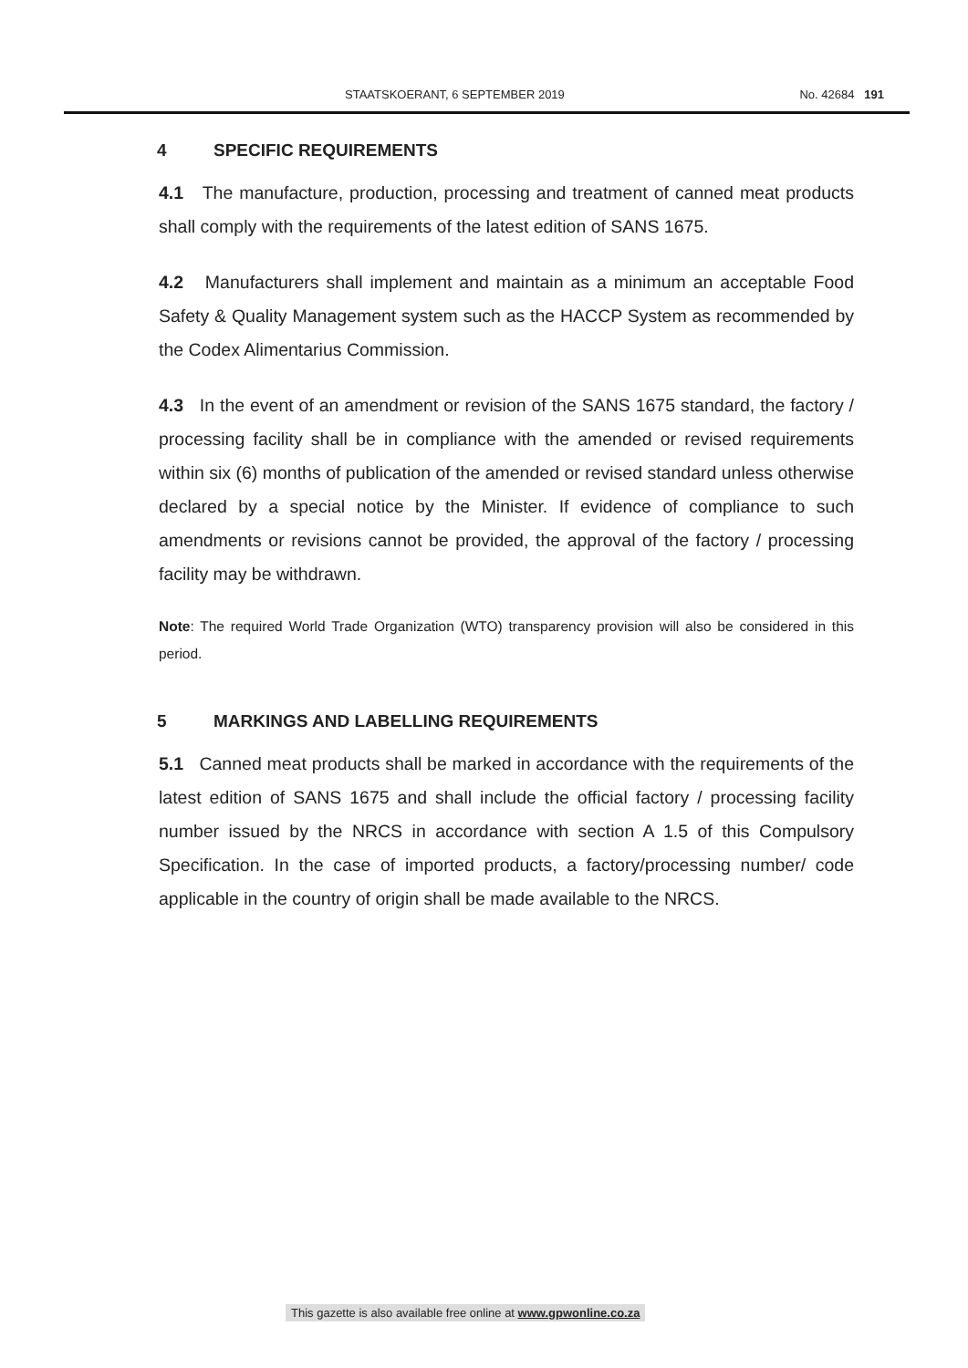STAATSKOERANT, 6 SEPTEMBER 2019 No. 42684 191
4 SPECIFIC REQUIREMENTS
4.1 The manufacture, production, processing and treatment of canned meat products shall comply with the requirements of the latest edition of SANS 1675.
4.2 Manufacturers shall implement and maintain as a minimum an acceptable Food Safety & Quality Management system such as the HACCP System as recommended by the Codex Alimentarius Commission.
4.3 In the event of an amendment or revision of the SANS 1675 standard, the factory / processing facility shall be in compliance with the amended or revised requirements within six (6) months of publication of the amended or revised standard unless otherwise declared by a special notice by the Minister. If evidence of compliance to such amendments or revisions cannot be provided, the approval of the factory / processing facility may be withdrawn.
Note: The required World Trade Organization (WTO) transparency provision will also be considered in this period.
5 MARKINGS AND LABELLING REQUIREMENTS
5.1 Canned meat products shall be marked in accordance with the requirements of the latest edition of SANS 1675 and shall include the official factory / processing facility number issued by the NRCS in accordance with section A 1.5 of this Compulsory Specification. In the case of imported products, a factory/processing number/ code applicable in the country of origin shall be made available to the NRCS.
This gazette is also available free online at www.gpwonline.co.za